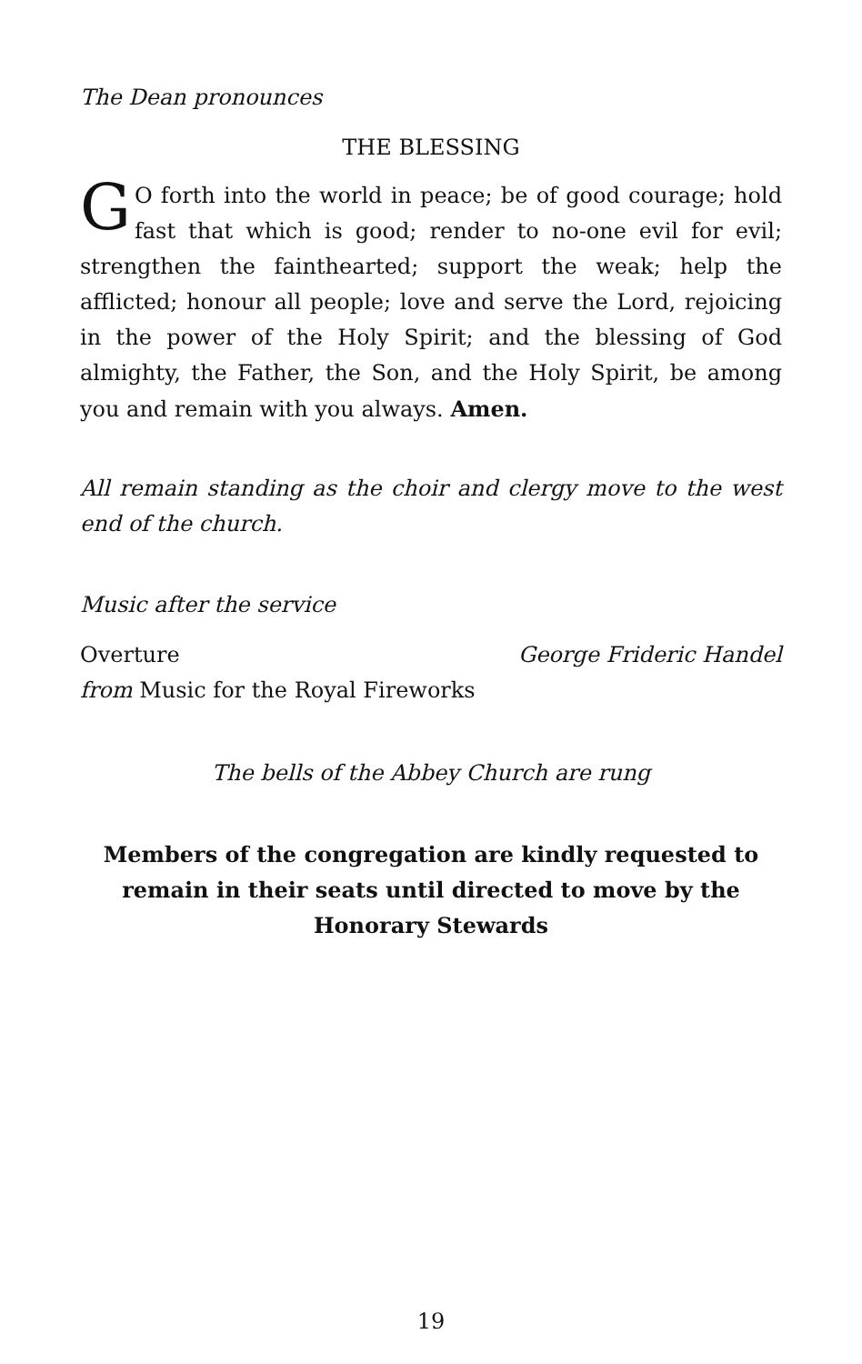The Dean pronounces
THE BLESSING
GO forth into the world in peace; be of good courage; hold fast that which is good; render to no-one evil for evil; strengthen the fainthearted; support the weak; help the afflicted; honour all people; love and serve the Lord, rejoicing in the power of the Holy Spirit; and the blessing of God almighty, the Father, the Son, and the Holy Spirit, be among you and remain with you always. Amen.
All remain standing as the choir and clergy move to the west end of the church.
Music after the service
Overture George Frideric Handel
from Music for the Royal Fireworks
The bells of the Abbey Church are rung
Members of the congregation are kindly requested to remain in their seats until directed to move by the Honorary Stewards
19